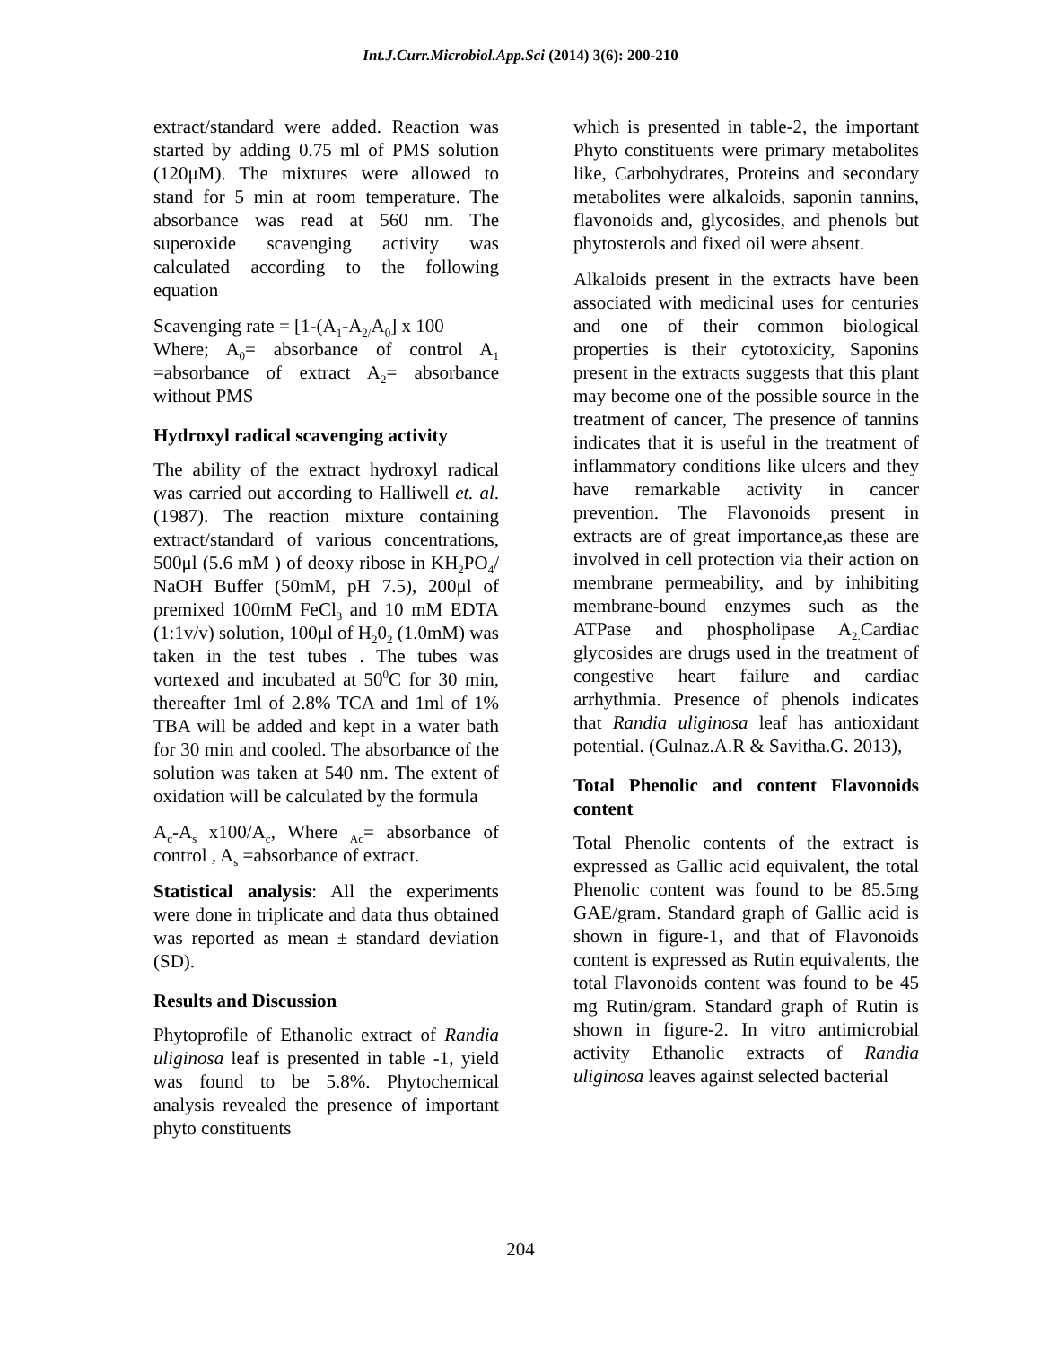Int.J.Curr.Microbiol.App.Sci (2014) 3(6): 200-210
extract/standard were added. Reaction was started by adding 0.75 ml of PMS solution (120μM). The mixtures were allowed to stand for 5 min at room temperature. The absorbance was read at 560 nm. The superoxide scavenging activity was calculated according to the following equation
Scavenging rate = [1-(A<sub>1</sub>-A<sub>2/</sub>A<sub>0</sub>] x 100
Where; A<sub>0</sub>= absorbance of control A<sub>1</sub> =absorbance of extract A<sub>2</sub>= absorbance without PMS
Hydroxyl radical scavenging activity
The ability of the extract hydroxyl radical was carried out according to Halliwell et. al.(1987). The reaction mixture containing extract/standard of various concentrations, 500μl (5.6 mM ) of deoxy ribose in KH<sub>2</sub>PO<sub>4</sub>/ NaOH Buffer (50mM, pH 7.5), 200μl of premixed 100mM FeCl<sub>3</sub> and 10 mM EDTA (1:1v/v) solution, 100μl of H<sub>2</sub>0<sub>2</sub> (1.0mM) was taken in the test tubes . The tubes was vortexed and incubated at 50<sup>0</sup>C for 30 min, thereafter 1ml of 2.8% TCA and 1ml of 1% TBA will be added and kept in a water bath for 30 min and cooled. The absorbance of the solution was taken at 540 nm. The extent of oxidation will be calculated by the formula
A<sub>c</sub>-A<sub>s</sub> x100/A<sub>c</sub>, Where <sub>Ac</sub>= absorbance of control , A<sub>s</sub> =absorbance of extract.
Statistical analysis: All the experiments were done in triplicate and data thus obtained was reported as mean ± standard deviation (SD).
Results and Discussion
Phytoprofile of Ethanolic extract of Randia uliginosa leaf is presented in table -1, yield was found to be 5.8%. Phytochemical analysis revealed the presence of important phyto constituents
which is presented in table-2, the important Phyto constituents were primary metabolites like, Carbohydrates, Proteins and secondary metabolites were alkaloids, saponin tannins, flavonoids and, glycosides, and phenols but phytosterols and fixed oil were absent.
Alkaloids present in the extracts have been associated with medicinal uses for centuries and one of their common biological properties is their cytotoxicity, Saponins present in the extracts suggests that this plant may become one of the possible source in the treatment of cancer, The presence of tannins indicates that it is useful in the treatment of inflammatory conditions like ulcers and they have remarkable activity in cancer prevention. The Flavonoids present in extracts are of great importance,as these are involved in cell protection via their action on membrane permeability, and by inhibiting membrane-bound enzymes such as the ATPase and phospholipase A<sub>2.</sub>Cardiac glycosides are drugs used in the treatment of congestive heart failure and cardiac arrhythmia. Presence of phenols indicates that Randia uliginosa leaf has antioxidant potential. (Gulnaz.A.R & Savitha.G. 2013),
Total Phenolic and content Flavonoids content
Total Phenolic contents of the extract is expressed as Gallic acid equivalent, the total Phenolic content was found to be 85.5mg GAE/gram. Standard graph of Gallic acid is shown in figure-1, and that of Flavonoids content is expressed as Rutin equivalents, the total Flavonoids content was found to be 45 mg Rutin/gram. Standard graph of Rutin is shown in figure-2. In vitro antimicrobial activity Ethanolic extracts of Randia uliginosa leaves against selected bacterial
204